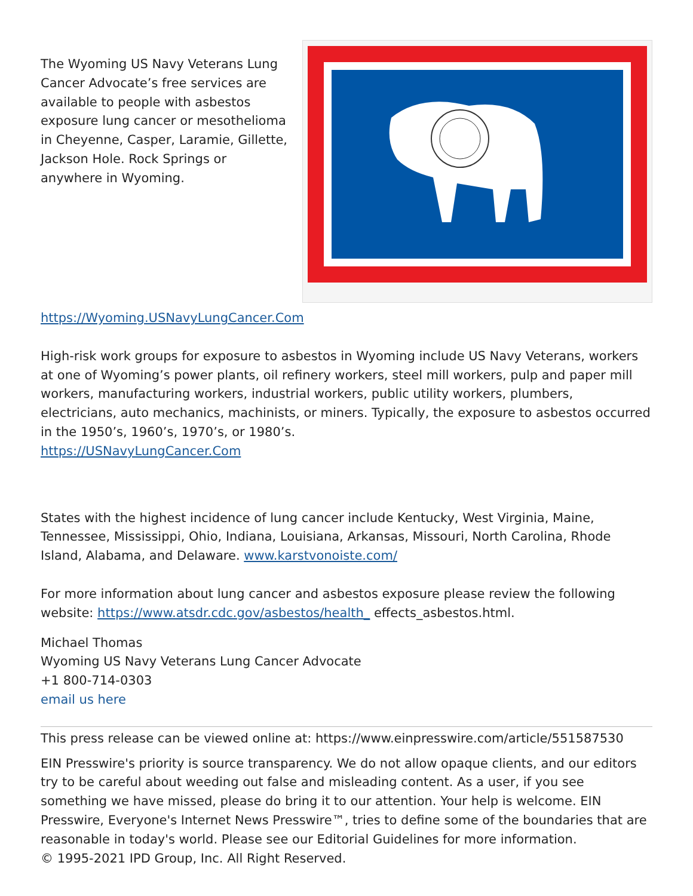The Wyoming US Navy Veterans Lung Cancer Advocate’s free services are available to people with asbestos exposure lung cancer or mesothelioma in Cheyenne, Casper, Laramie, Gillette, Jackson Hole. Rock Springs or anywhere in Wyoming. https://Wyoming.USNavyLungCancer.Com
High-risk work groups for exposure to asbestos in Wyoming include US Navy Veterans, workers at one of Wyoming’s power plants, oil refinery workers, steel mill workers, pulp and paper mill workers, manufacturing workers, industrial workers, public utility workers, plumbers, electricians, auto mechanics, machinists, or miners. Typically, the exposure to asbestos occurred in the 1950’s, 1960’s, 1970’s, or 1980’s.
https://USNavyLungCancer.Com
States with the highest incidence of lung cancer include Kentucky, West Virginia, Maine, Tennessee, Mississippi, Ohio, Indiana, Louisiana, Arkansas, Missouri, North Carolina, Rhode Island, Alabama, and Delaware. www.karstvonoiste.com/
For more information about lung cancer and asbestos exposure please review the following website: https://www.atsdr.cdc.gov/asbestos/health_ effects_asbestos.html.
Michael Thomas
Wyoming US Navy Veterans Lung Cancer Advocate
+1 800-714-0303
email us here
This press release can be viewed online at: https://www.einpresswire.com/article/551587530
EIN Presswire's priority is source transparency. We do not allow opaque clients, and our editors try to be careful about weeding out false and misleading content. As a user, if you see something we have missed, please do bring it to our attention. Your help is welcome. EIN Presswire, Everyone's Internet News Presswire™, tries to define some of the boundaries that are reasonable in today's world. Please see our Editorial Guidelines for more information.
© 1995-2021 IPD Group, Inc. All Right Reserved.